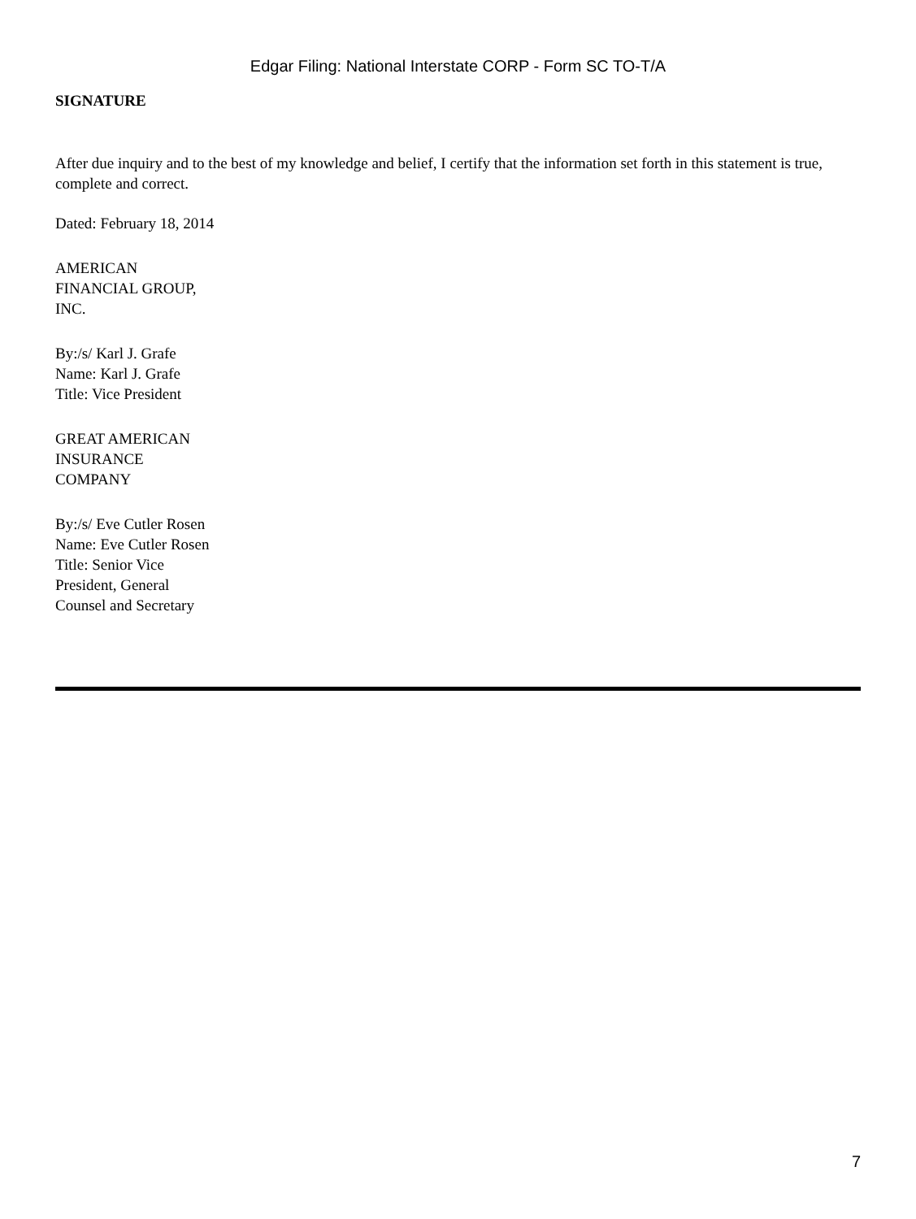Edgar Filing: National Interstate CORP - Form SC TO-T/A
SIGNATURE
After due inquiry and to the best of my knowledge and belief, I certify that the information set forth in this statement is true, complete and correct.
Dated: February 18, 2014
AMERICAN
FINANCIAL GROUP,
INC.
By:/s/ Karl J. Grafe
Name: Karl J. Grafe
Title: Vice President
GREAT AMERICAN
INSURANCE
COMPANY
By:/s/ Eve Cutler Rosen
Name: Eve Cutler Rosen
Title: Senior Vice
President, General
Counsel and Secretary
7